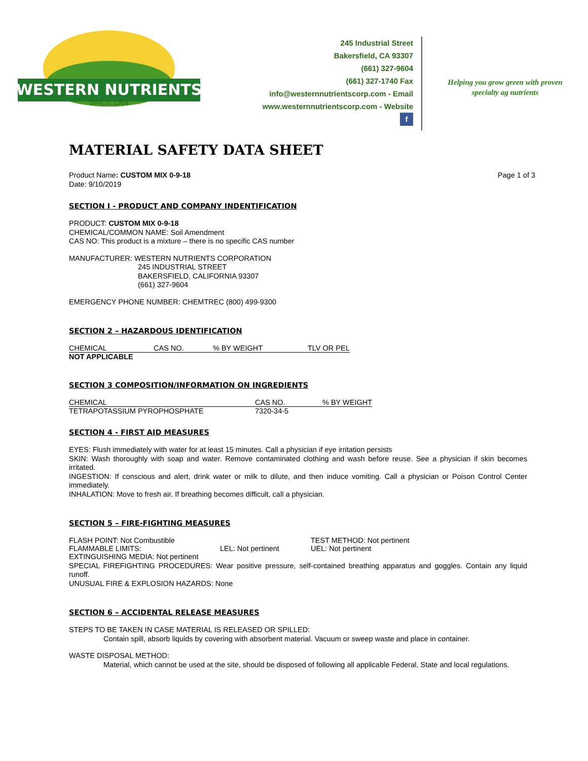WESTERN NUTRIENTS
SINCE 1984
245 Industrial Street
Bakersfield, CA 93307
(661) 327-9604
(661) 327-1740 Fax
info@westernnutrientscorp.com - Email
www.westernnutrientscorp.com - Website
f
Helping you grow green with proven
specialty ag nutrients
MATERIAL SAFETY DATA SHEET
Product Name: CUSTOM MIX 0-9-18
Date: 9/10/2019
Page 1 of 3
SECTION I - PRODUCT AND COMPANY INDENTIFICATION
PRODUCT: CUSTOM MIX 0-9-18
CHEMICAL/COMMON NAME: Soil Amendment
CAS NO: This product is a mixture – there is no specific CAS number
MANUFACTURER: WESTERN NUTRIENTS CORPORATION
245 INDUSTRIAL STREET
BAKERSFIELD, CALIFORNIA 93307
(661) 327-9604
EMERGENCY PHONE NUMBER: CHEMTREC (800) 499-9300
SECTION 2 – HAZARDOUS IDENTIFICATION
| CHEMICAL | CAS NO. | % BY WEIGHT | TLV OR PEL |
| --- | --- | --- | --- |
| NOT APPLICABLE | | | |
SECTION 3 COMPOSITION/INFORMATION ON INGREDIENTS
| CHEMICAL | CAS NO. | % BY WEIGHT |
| --- | --- | --- |
| TETRAPOTASSIUM PYROPHOSPHATE | 7320-34-5 | |
SECTION 4 - FIRST AID MEASURES
EYES: Flush immediately with water for at least 15 minutes. Call a physician if eye irritation persists
SKIN: Wash thoroughly with soap and water. Remove contaminated clothing and wash before reuse. See a physician if skin becomes irritated.
INGESTION: If conscious and alert, drink water or milk to dilute, and then induce vomiting. Call a physician or Poison Control Center immediately.
INHALATION: Move to fresh air. If breathing becomes difficult, call a physician.
SECTION 5 – FIRE-FIGHTING MEASURES
| FLASH POINT: Not Combustible | | TEST METHOD: Not pertinent |
| FLAMMABLE LIMITS: | LEL: Not pertinent | UEL: Not pertinent |
EXTINGUISHING MEDIA: Not pertinent
SPECIAL FIREFIGHTING PROCEDURES: Wear positive pressure, self-contained breathing apparatus and goggles. Contain any liquid runoff.
UNUSUAL FIRE & EXPLOSION HAZARDS: None
SECTION 6 – ACCIDENTAL RELEASE MEASURES
STEPS TO BE TAKEN IN CASE MATERIAL IS RELEASED OR SPILLED:
Contain spill, absorb liquids by covering with absorbent material. Vacuum or sweep waste and place in container.
WASTE DISPOSAL METHOD:
Material, which cannot be used at the site, should be disposed of following all applicable Federal, State and local regulations.